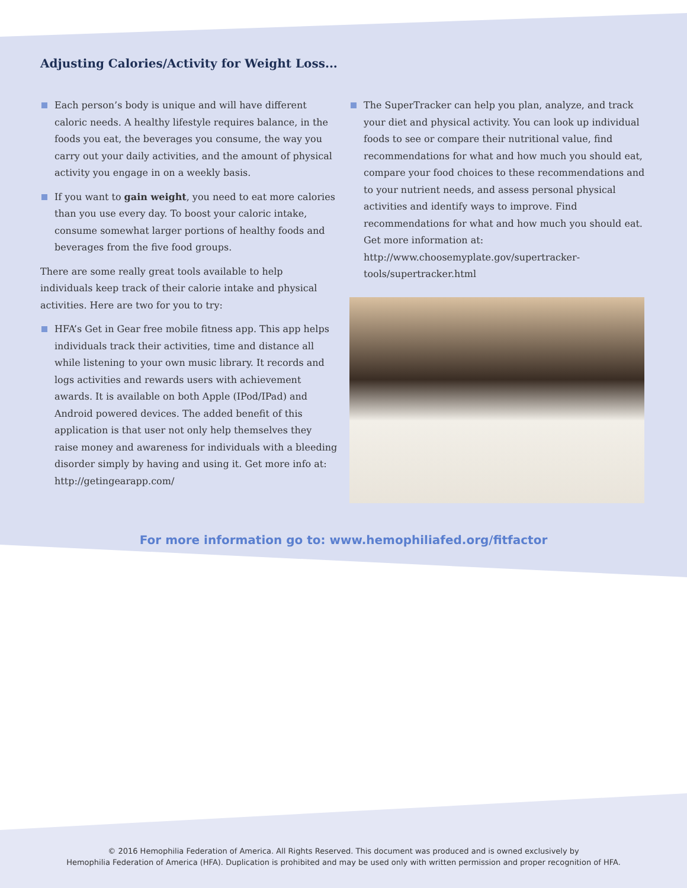Adjusting Calories/Activity for Weight Loss...
Each person’s body is unique and will have different caloric needs. A healthy lifestyle requires balance, in the foods you eat, the beverages you consume, the way you carry out your daily activities, and the amount of physical activity you engage in on a weekly basis.
If you want to gain weight, you need to eat more calories than you use every day. To boost your caloric intake, consume somewhat larger portions of healthy foods and beverages from the five food groups.
There are some really great tools available to help individuals keep track of their calorie intake and physical activities. Here are two for you to try:
HFA’s Get in Gear free mobile fitness app. This app helps individuals track their activities, time and distance all while listening to your own music library. It records and logs activities and rewards users with achievement awards. It is available on both Apple (IPod/IPad) and Android powered devices. The added benefit of this application is that user not only help themselves they raise money and awareness for individuals with a bleeding disorder simply by having and using it. Get more info at: http://getingearapp.com/
The SuperTracker can help you plan, analyze, and track your diet and physical activity. You can look up individual foods to see or compare their nutritional value, find recommendations for what and how much you should eat, compare your food choices to these recommendations and to your nutrient needs, and assess personal physical activities and identify ways to improve. Find recommendations for what and how much you should eat. Get more information at: http://www.choosemyplate.gov/supertracker-tools/supertracker.html
For more information go to: www.hemophiliafed.org/fitfactor
© 2016 Hemophilia Federation of America. All Rights Reserved. This document was produced and is owned exclusively by
Hemophilia Federation of America (HFA). Duplication is prohibited and may be used only with written permission and proper recognition of HFA.